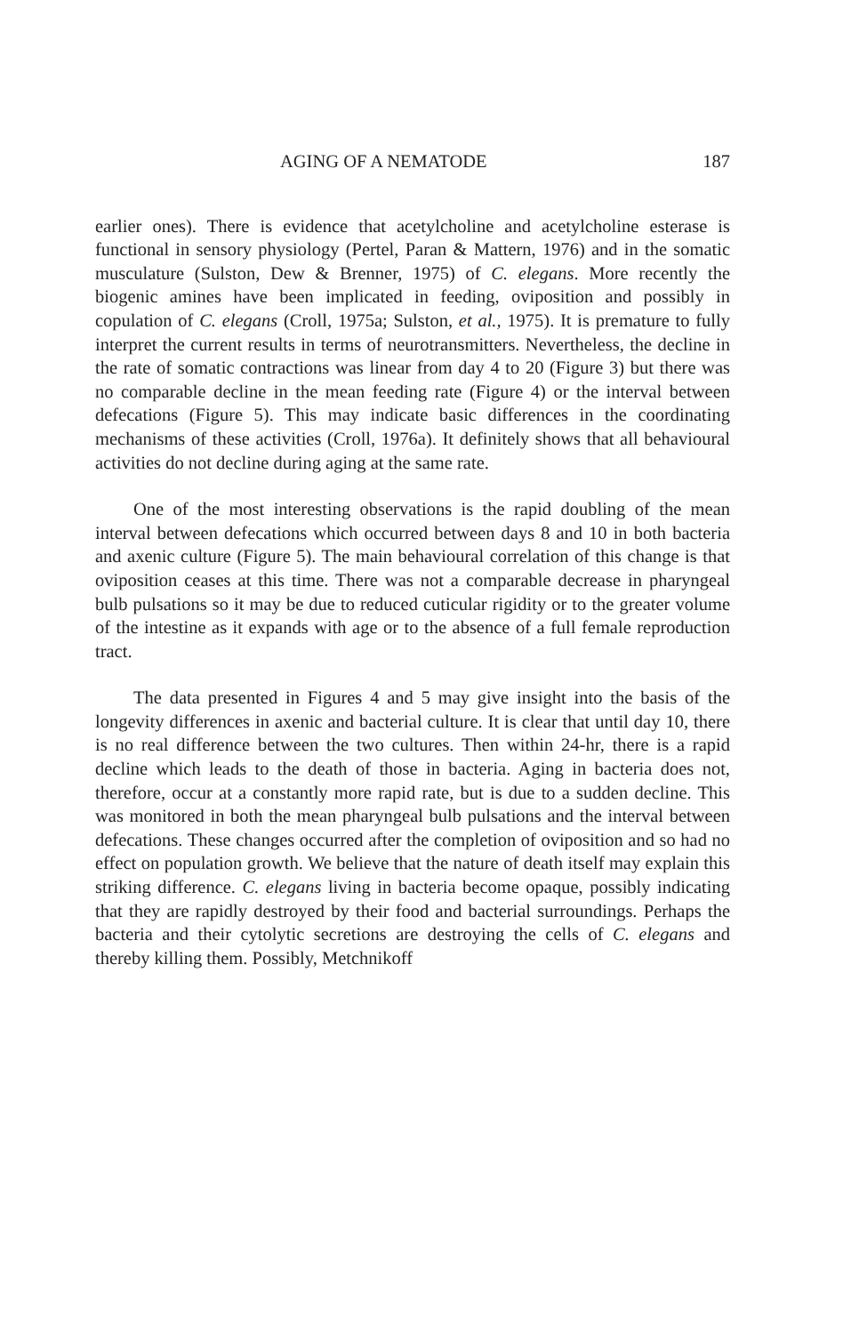AGING OF A NEMATODE 187
earlier ones). There is evidence that acetylcholine and acetylcholine esterase is functional in sensory physiology (Pertel, Paran & Mattern, 1976) and in the somatic musculature (Sulston, Dew & Brenner, 1975) of C. elegans. More recently the biogenic amines have been implicated in feeding, oviposition and possibly in copulation of C. elegans (Croll, 1975a; Sulston, et al., 1975). It is premature to fully interpret the current results in terms of neurotransmitters. Nevertheless, the decline in the rate of somatic contractions was linear from day 4 to 20 (Figure 3) but there was no comparable decline in the mean feeding rate (Figure 4) or the interval between defecations (Figure 5). This may indicate basic differences in the coordinating mechanisms of these activities (Croll, 1976a). It definitely shows that all behavioural activities do not decline during aging at the same rate.
One of the most interesting observations is the rapid doubling of the mean interval between defecations which occurred between days 8 and 10 in both bacteria and axenic culture (Figure 5). The main behavioural correlation of this change is that oviposition ceases at this time. There was not a comparable decrease in pharyngeal bulb pulsations so it may be due to reduced cuticular rigidity or to the greater volume of the intestine as it expands with age or to the absence of a full female reproduction tract.
The data presented in Figures 4 and 5 may give insight into the basis of the longevity differences in axenic and bacterial culture. It is clear that until day 10, there is no real difference between the two cultures. Then within 24-hr, there is a rapid decline which leads to the death of those in bacteria. Aging in bacteria does not, therefore, occur at a constantly more rapid rate, but is due to a sudden decline. This was monitored in both the mean pharyngeal bulb pulsations and the interval between defecations. These changes occurred after the completion of oviposition and so had no effect on population growth. We believe that the nature of death itself may explain this striking difference. C. elegans living in bacteria become opaque, possibly indicating that they are rapidly destroyed by their food and bacterial surroundings. Perhaps the bacteria and their cytolytic secretions are destroying the cells of C. elegans and thereby killing them. Possibly, Metchnikoff